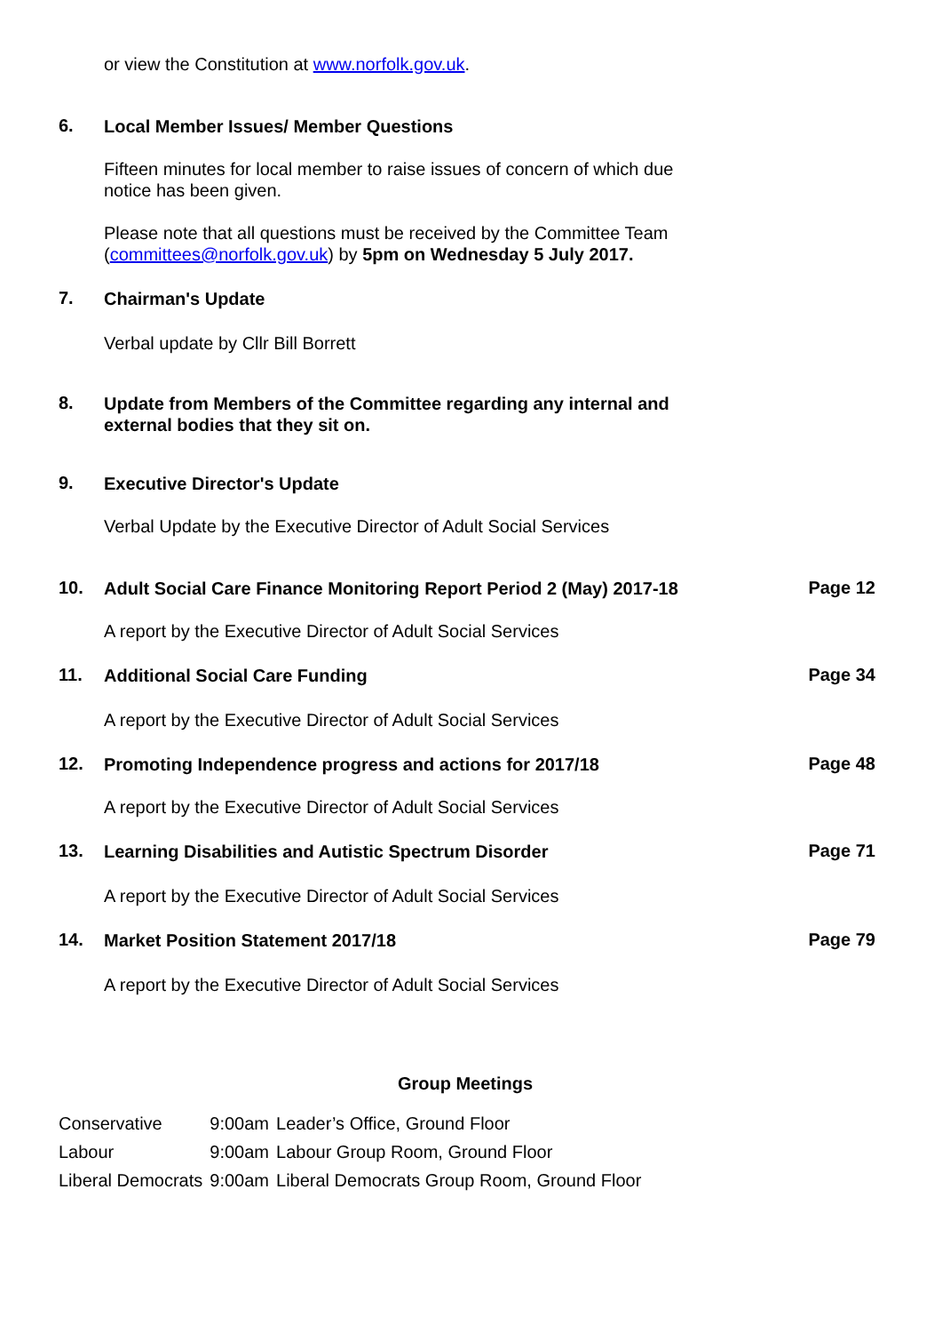or view the Constitution at www.norfolk.gov.uk.
6.
Local Member Issues/ Member Questions
Fifteen minutes for local member to raise issues of concern of which due notice has been given.
Please note that all questions must be received by the Committee Team (committees@norfolk.gov.uk) by 5pm on Wednesday 5 July 2017.
7.
Chairman's Update
Verbal update by Cllr Bill Borrett
8.
Update from Members of the Committee regarding any internal and external bodies that they sit on.
9.
Executive Director's Update
Verbal Update by the Executive Director of Adult Social Services
10.
Adult Social Care Finance Monitoring Report Period 2 (May) 2017-18
Page 12
A report by the Executive Director of Adult Social Services
11.
Additional Social Care Funding
Page 34
A report by the Executive Director of Adult Social Services
12.
Promoting Independence progress and actions for 2017/18
Page 48
A report by the Executive Director of Adult Social Services
13.
Learning Disabilities and Autistic Spectrum Disorder
Page 71
A report by the Executive Director of Adult Social Services
14.
Market Position Statement 2017/18
Page 79
A report by the Executive Director of Adult Social Services
Group Meetings
| Conservative | 9:00am | Leader’s Office, Ground Floor |
| Labour | 9:00am | Labour Group Room, Ground Floor |
| Liberal Democrats | 9:00am | Liberal Democrats Group Room, Ground Floor |